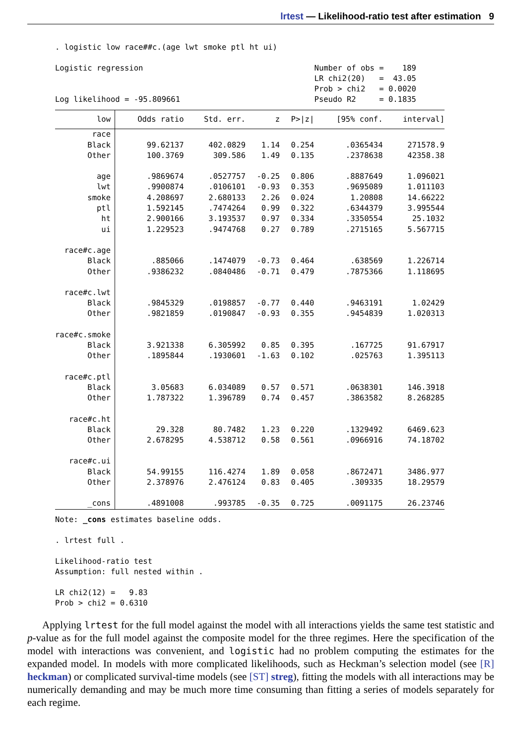lrtest — Likelihood-ratio test after estimation 9
. logistic low race##c.(age lwt smoke ptl ht ui) Logistic regression Number of obs = 189 LR chi2(20) = 43.05 Prob > chi2 = 0.0020 Log likelihood = -95.809661 Pseudo R2 = 0.1835
| low | Odds ratio | Std. err. | z | P>/z/ | [95% conf. | interval] |
| --- | --- | --- | --- | --- | --- | --- |
| race | | | | | | |
| Black | 99.62137 | 402.0829 | 1.14 | 0.254 | .0365434 | 271578.9 |
| Other | 100.3769 | 309.586 | 1.49 | 0.135 | .2378638 | 42358.38 |
| age | .9869674 | .0527757 | -0.25 | 0.806 | .8887649 | 1.096021 |
| lwt | .9900874 | .0106101 | -0.93 | 0.353 | .9695089 | 1.011103 |
| smoke | 4.208697 | 2.680133 | 2.26 | 0.024 | 1.20808 | 14.66222 |
| ptl | 1.592145 | .7474264 | 0.99 | 0.322 | .6344379 | 3.995544 |
| ht | 2.900166 | 3.193537 | 0.97 | 0.334 | .3350554 | 25.1032 |
| ui | 1.229523 | .9474768 | 0.27 | 0.789 | .2715165 | 5.567715 |
| race#c.age | | | | | | |
| Black | .885066 | .1474079 | -0.73 | 0.464 | .638569 | 1.226714 |
| Other | .9386232 | .0840486 | -0.71 | 0.479 | .7875366 | 1.118695 |
| race#c.lwt | | | | | | |
| Black | .9845329 | .0198857 | -0.77 | 0.440 | .9463191 | 1.02429 |
| Other | .9821859 | .0190847 | -0.93 | 0.355 | .9454839 | 1.020313 |
| race#c.smoke | | | | | | |
| Black | 3.921338 | 6.305992 | 0.85 | 0.395 | .167725 | 91.67917 |
| Other | .1895844 | .1930601 | -1.63 | 0.102 | .025763 | 1.395113 |
| race#c.ptl | | | | | | |
| Black | 3.05683 | 6.034089 | 0.57 | 0.571 | .0638301 | 146.3918 |
| Other | 1.787322 | 1.396789 | 0.74 | 0.457 | .3863582 | 8.268285 |
| race#c.ht | | | | | | |
| Black | 29.328 | 80.7482 | 1.23 | 0.220 | .1329492 | 6469.623 |
| Other | 2.678295 | 4.538712 | 0.58 | 0.561 | .0966916 | 74.18702 |
| race#c.ui | | | | | | |
| Black | 54.99155 | 116.4274 | 1.89 | 0.058 | .8672471 | 3486.977 |
| Other | 2.378976 | 2.476124 | 0.83 | 0.405 | .309335 | 18.29579 |
| _cons | .4891008 | .993785 | -0.35 | 0.725 | .0091175 | 26.23746 |
Note: _cons estimates baseline odds. . lrtest full . Likelihood-ratio test Assumption: full nested within . LR chi2(12) = 9.83 Prob > chi2 = 0.6310
Applying lrtest for the full model against the model with all interactions yields the same test statistic and p-value as for the full model against the composite model for the three regimes. Here the specification of the model with interactions was convenient, and logistic had no problem computing the estimates for the expanded model. In models with more complicated likelihoods, such as Heckman’s selection model (see [R] heckman) or complicated survival-time models (see [ST] streg), fitting the models with all interactions may be numerically demanding and may be much more time consuming than fitting a series of models separately for each regime.